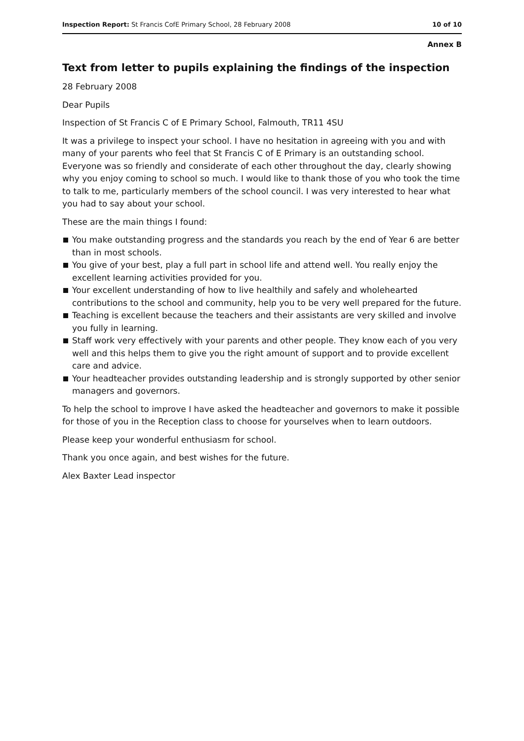Inspection Report: St Francis CofE Primary School, 28 February 2008
10 of 10
Annex B
Text from letter to pupils explaining the findings of the inspection
28 February 2008
Dear Pupils
Inspection of St Francis C of E Primary School, Falmouth, TR11 4SU
It was a privilege to inspect your school. I have no hesitation in agreeing with you and with many of your parents who feel that St Francis C of E Primary is an outstanding school. Everyone was so friendly and considerate of each other throughout the day, clearly showing why you enjoy coming to school so much. I would like to thank those of you who took the time to talk to me, particularly members of the school council. I was very interested to hear what you had to say about your school.
These are the main things I found:
You make outstanding progress and the standards you reach by the end of Year 6 are better than in most schools.
You give of your best, play a full part in school life and attend well. You really enjoy the excellent learning activities provided for you.
Your excellent understanding of how to live healthily and safely and wholehearted contributions to the school and community, help you to be very well prepared for the future.
Teaching is excellent because the teachers and their assistants are very skilled and involve you fully in learning.
Staff work very effectively with your parents and other people. They know each of you very well and this helps them to give you the right amount of support and to provide excellent care and advice.
Your headteacher provides outstanding leadership and is strongly supported by other senior managers and governors.
To help the school to improve I have asked the headteacher and governors to make it possible for those of you in the Reception class to choose for yourselves when to learn outdoors.
Please keep your wonderful enthusiasm for school.
Thank you once again, and best wishes for the future.
Alex Baxter Lead inspector